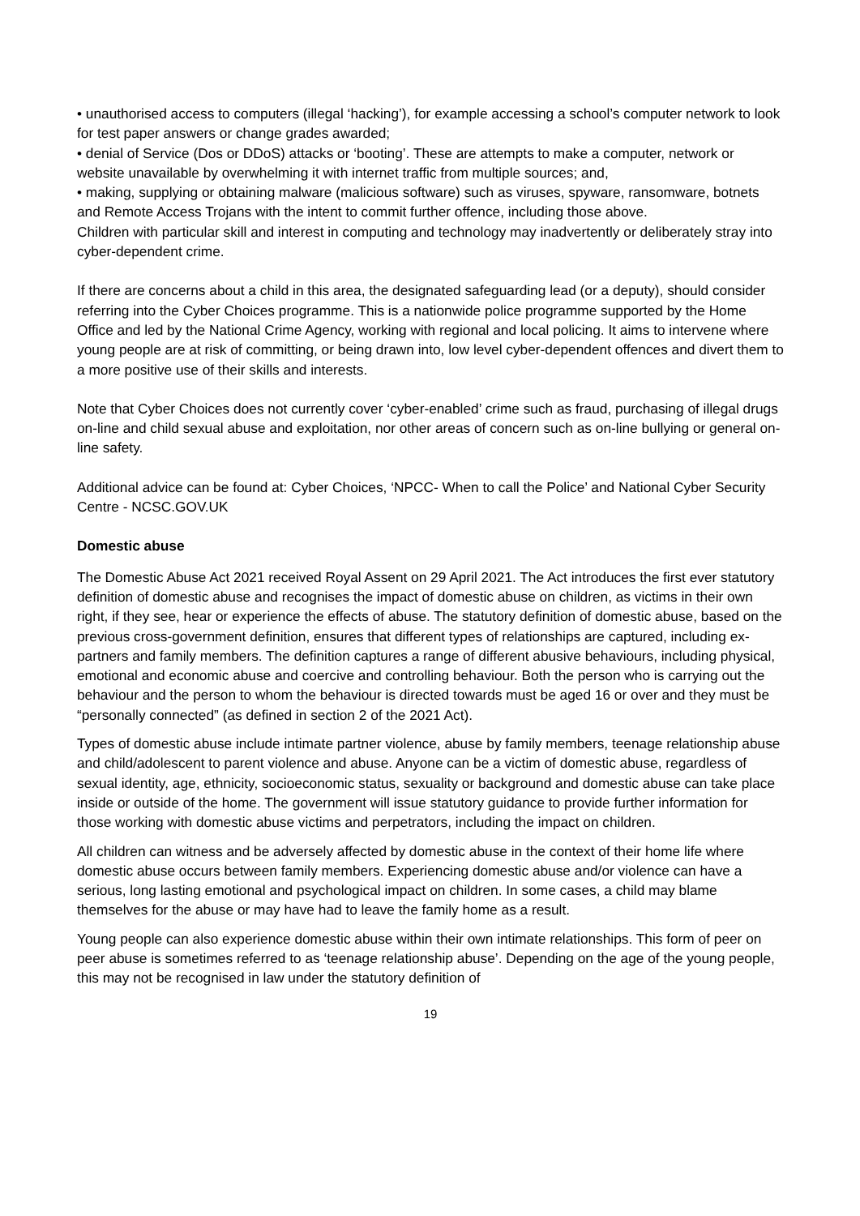• unauthorised access to computers (illegal ‘hacking’), for example accessing a school’s computer network to look for test paper answers or change grades awarded;
• denial of Service (Dos or DDoS) attacks or ‘booting’. These are attempts to make a computer, network or website unavailable by overwhelming it with internet traffic from multiple sources; and,
• making, supplying or obtaining malware (malicious software) such as viruses, spyware, ransomware, botnets and Remote Access Trojans with the intent to commit further offence, including those above.
Children with particular skill and interest in computing and technology may inadvertently or deliberately stray into cyber-dependent crime.
If there are concerns about a child in this area, the designated safeguarding lead (or a deputy), should consider referring into the Cyber Choices programme. This is a nationwide police programme supported by the Home Office and led by the National Crime Agency, working with regional and local policing. It aims to intervene where young people are at risk of committing, or being drawn into, low level cyber-dependent offences and divert them to a more positive use of their skills and interests.
Note that Cyber Choices does not currently cover ‘cyber-enabled’ crime such as fraud, purchasing of illegal drugs on-line and child sexual abuse and exploitation, nor other areas of concern such as on-line bullying or general on-line safety.
Additional advice can be found at: Cyber Choices, ‘NPCC- When to call the Police’ and National Cyber Security Centre - NCSC.GOV.UK
Domestic abuse
The Domestic Abuse Act 2021 received Royal Assent on 29 April 2021. The Act introduces the first ever statutory definition of domestic abuse and recognises the impact of domestic abuse on children, as victims in their own right, if they see, hear or experience the effects of abuse. The statutory definition of domestic abuse, based on the previous cross-government definition, ensures that different types of relationships are captured, including ex-partners and family members. The definition captures a range of different abusive behaviours, including physical, emotional and economic abuse and coercive and controlling behaviour. Both the person who is carrying out the behaviour and the person to whom the behaviour is directed towards must be aged 16 or over and they must be “personally connected” (as defined in section 2 of the 2021 Act).
Types of domestic abuse include intimate partner violence, abuse by family members, teenage relationship abuse and child/adolescent to parent violence and abuse. Anyone can be a victim of domestic abuse, regardless of sexual identity, age, ethnicity, socioeconomic status, sexuality or background and domestic abuse can take place inside or outside of the home. The government will issue statutory guidance to provide further information for those working with domestic abuse victims and perpetrators, including the impact on children.
All children can witness and be adversely affected by domestic abuse in the context of their home life where domestic abuse occurs between family members. Experiencing domestic abuse and/or violence can have a serious, long lasting emotional and psychological impact on children. In some cases, a child may blame themselves for the abuse or may have had to leave the family home as a result.
Young people can also experience domestic abuse within their own intimate relationships. This form of peer on peer abuse is sometimes referred to as ‘teenage relationship abuse’. Depending on the age of the young people, this may not be recognised in law under the statutory definition of
19